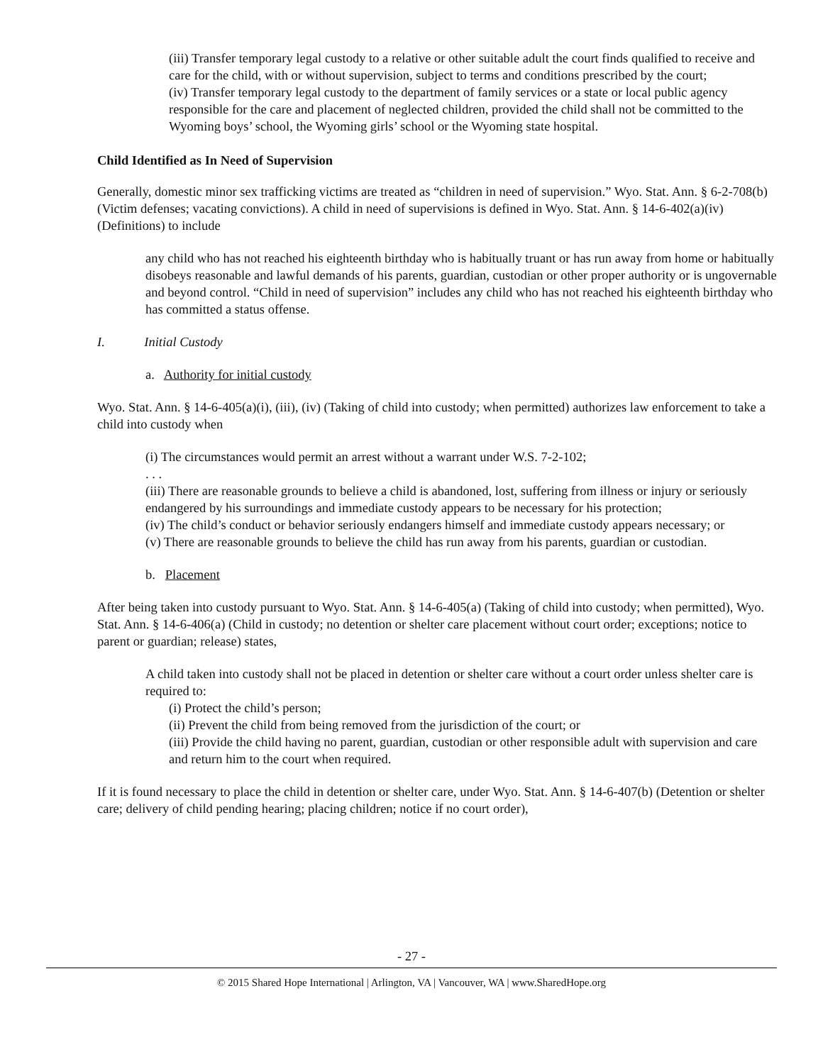(iii) Transfer temporary legal custody to a relative or other suitable adult the court finds qualified to receive and care for the child, with or without supervision, subject to terms and conditions prescribed by the court;
(iv) Transfer temporary legal custody to the department of family services or a state or local public agency responsible for the care and placement of neglected children, provided the child shall not be committed to the Wyoming boys’ school, the Wyoming girls’ school or the Wyoming state hospital.
Child Identified as In Need of Supervision
Generally, domestic minor sex trafficking victims are treated as “children in need of supervision.” Wyo. Stat. Ann. § 6-2-708(b) (Victim defenses; vacating convictions). A child in need of supervisions is defined in Wyo. Stat. Ann. § 14-6-402(a)(iv) (Definitions) to include
any child who has not reached his eighteenth birthday who is habitually truant or has run away from home or habitually disobeys reasonable and lawful demands of his parents, guardian, custodian or other proper authority or is ungovernable and beyond control. “Child in need of supervision” includes any child who has not reached his eighteenth birthday who has committed a status offense.
I. Initial Custody
a. Authority for initial custody
Wyo. Stat. Ann. § 14-6-405(a)(i), (iii), (iv) (Taking of child into custody; when permitted) authorizes law enforcement to take a child into custody when
(i) The circumstances would permit an arrest without a warrant under W.S. 7-2-102;
. . .
(iii) There are reasonable grounds to believe a child is abandoned, lost, suffering from illness or injury or seriously endangered by his surroundings and immediate custody appears to be necessary for his protection;
(iv) The child’s conduct or behavior seriously endangers himself and immediate custody appears necessary; or
(v) There are reasonable grounds to believe the child has run away from his parents, guardian or custodian.
b. Placement
After being taken into custody pursuant to Wyo. Stat. Ann. § 14-6-405(a) (Taking of child into custody; when permitted), Wyo. Stat. Ann. § 14-6-406(a) (Child in custody; no detention or shelter care placement without court order; exceptions; notice to parent or guardian; release) states,
A child taken into custody shall not be placed in detention or shelter care without a court order unless shelter care is required to:
(i) Protect the child’s person;
(ii) Prevent the child from being removed from the jurisdiction of the court; or
(iii) Provide the child having no parent, guardian, custodian or other responsible adult with supervision and care and return him to the court when required.
If it is found necessary to place the child in detention or shelter care, under Wyo. Stat. Ann. § 14-6-407(b) (Detention or shelter care; delivery of child pending hearing; placing children; notice if no court order),
- 27 -
© 2015 Shared Hope International | Arlington, VA | Vancouver, WA | www.SharedHope.org